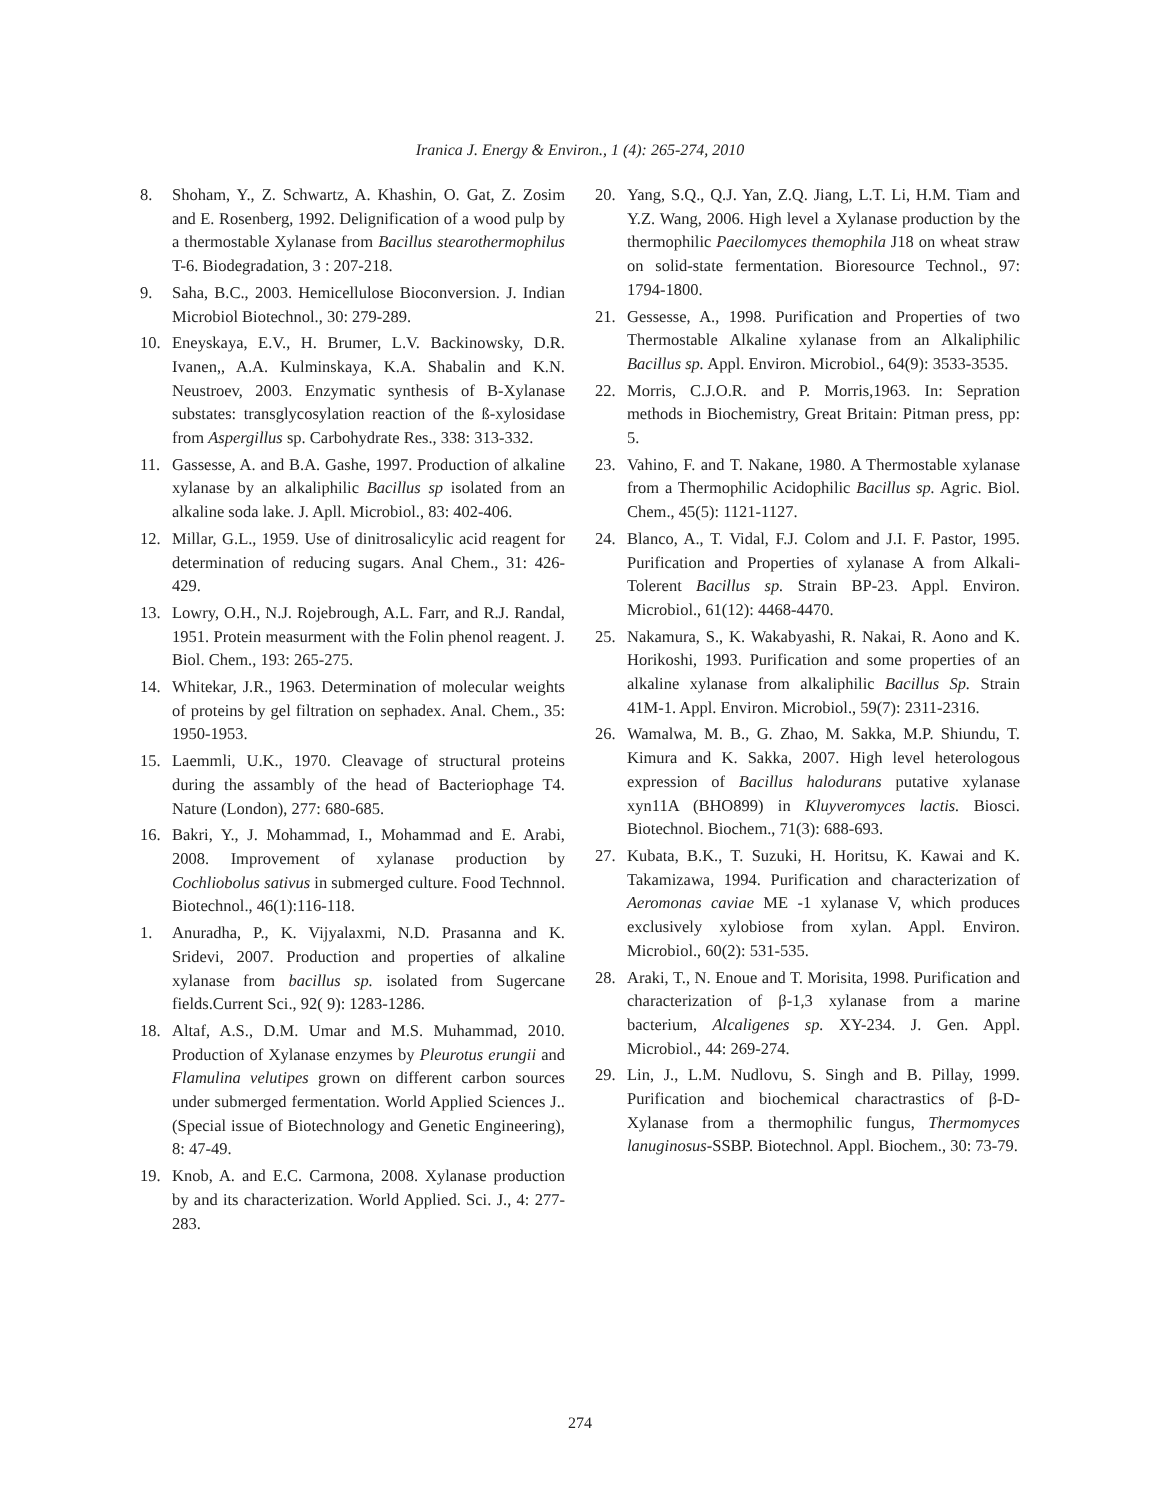Iranica J. Energy & Environ., 1 (4): 265-274, 2010
8. Shoham, Y., Z. Schwartz, A. Khashin, O. Gat, Z. Zosim and E. Rosenberg, 1992. Delignification of a wood pulp by a thermostable Xylanase from Bacillus stearothermophilus T-6. Biodegradation, 3 : 207-218.
9. Saha, B.C., 2003. Hemicellulose Bioconversion. J. Indian Microbiol Biotechnol., 30: 279-289.
10. Eneyskaya, E.V., H. Brumer, L.V. Backinowsky, D.R. Ivanen,, A.A. Kulminskaya, K.A. Shabalin and K.N. Neustroev, 2003. Enzymatic synthesis of B-Xylanase substates: transglycosylation reaction of the ß-xylosidase from Aspergillus sp. Carbohydrate Res., 338: 313-332.
11. Gassesse, A. and B.A. Gashe, 1997. Production of alkaline xylanase by an alkaliphilic Bacillus sp isolated from an alkaline soda lake. J. Apll. Microbiol., 83: 402-406.
12. Millar, G.L., 1959. Use of dinitrosalicylic acid reagent for determination of reducing sugars. Anal Chem., 31: 426-429.
13. Lowry, O.H., N.J. Rojebrough, A.L. Farr, and R.J. Randal, 1951. Protein measurment with the Folin phenol reagent. J. Biol. Chem., 193: 265-275.
14. Whitekar, J.R., 1963. Determination of molecular weights of proteins by gel filtration on sephadex. Anal. Chem., 35: 1950-1953.
15. Laemmli, U.K., 1970. Cleavage of structural proteins during the assambly of the head of Bacteriophage T4. Nature (London), 277: 680-685.
16. Bakri, Y., J. Mohammad, I., Mohammad and E. Arabi, 2008. Improvement of xylanase production by Cochliobolus sativus in submerged culture. Food Technnol. Biotechnol., 46(1):116-118.
1. Anuradha, P., K. Vijyalaxmi, N.D. Prasanna and K. Sridevi, 2007. Production and properties of alkaline xylanase from bacillus sp. isolated from Sugercane fields.Current Sci., 92( 9): 1283-1286.
18. Altaf, A.S., D.M. Umar and M.S. Muhammad, 2010. Production of Xylanase enzymes by Pleurotus erungii and Flamulina velutipes grown on different carbon sources under submerged fermentation. World Applied Sciences J.. (Special issue of Biotechnology and Genetic Engineering), 8: 47-49.
19. Knob, A. and E.C. Carmona, 2008. Xylanase production by and its characterization. World Applied. Sci. J., 4: 277-283.
20. Yang, S.Q., Q.J. Yan, Z.Q. Jiang, L.T. Li, H.M. Tiam and Y.Z. Wang, 2006. High level a Xylanase production by the thermophilic Paecilomyces themophila J18 on wheat straw on solid-state fermentation. Bioresource Technol., 97: 1794-1800.
21. Gessesse, A., 1998. Purification and Properties of two Thermostable Alkaline xylanase from an Alkaliphilic Bacillus sp. Appl. Environ. Microbiol., 64(9): 3533-3535.
22. Morris, C.J.O.R. and P. Morris,1963. In: Sepration methods in Biochemistry, Great Britain: Pitman press, pp: 5.
23. Vahino, F. and T. Nakane, 1980. A Thermostable xylanase from a Thermophilic Acidophilic Bacillus sp. Agric. Biol. Chem., 45(5): 1121-1127.
24. Blanco, A., T. Vidal, F.J. Colom and J.I. F. Pastor, 1995. Purification and Properties of xylanase A from Alkali-Tolerent Bacillus sp. Strain BP-23. Appl. Environ. Microbiol., 61(12): 4468-4470.
25. Nakamura, S., K. Wakabyashi, R. Nakai, R. Aono and K. Horikoshi, 1993. Purification and some properties of an alkaline xylanase from alkaliphilic Bacillus Sp. Strain 41M-1. Appl. Environ. Microbiol., 59(7): 2311-2316.
26. Wamalwa, M. B., G. Zhao, M. Sakka, M.P. Shiundu, T. Kimura and K. Sakka, 2007. High level heterologous expression of Bacillus halodurans putative xylanase xyn11A (BHO899) in Kluyveromyces lactis. Biosci. Biotechnol. Biochem., 71(3): 688-693.
27. Kubata, B.K., T. Suzuki, H. Horitsu, K. Kawai and K. Takamizawa, 1994. Purification and characterization of Aeromonas caviae ME -1 xylanase V, which produces exclusively xylobiose from xylan. Appl. Environ. Microbiol., 60(2): 531-535.
28. Araki, T., N. Enoue and T. Morisita, 1998. Purification and characterization of β-1,3 xylanase from a marine bacterium, Alcaligenes sp. XY-234. J. Gen. Appl. Microbiol., 44: 269-274.
29. Lin, J., L.M. Nudlovu, S. Singh and B. Pillay, 1999. Purification and biochemical charactrastics of β-D-Xylanase from a thermophilic fungus, Thermomyces lanuginosus-SSBP. Biotechnol. Appl. Biochem., 30: 73-79.
274